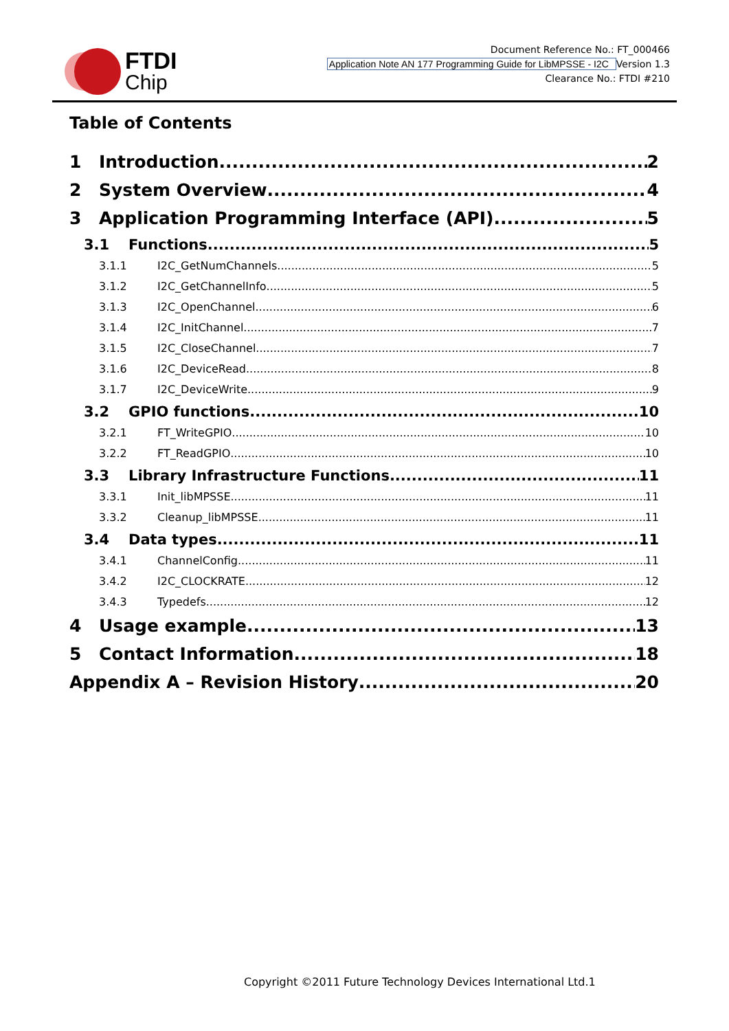FTDI
Chip
Document Reference No.: FT_000466
Application Note AN 177 Programming Guide for LibMPSSE - I2C Version 1.3
Clearance No.: FTDI #210
Table of Contents
1 Introduction 2
2 System Overview 4
3 Application Programming Interface (API) 5
3.1 Functions 5
3.1.1 I2C_GetNumChannels 5
3.1.2 I2C_GetChannelInfo 5
3.1.3 I2C_OpenChannel 6
3.1.4 I2C_InitChannel 7
3.1.5 I2C_CloseChannel 7
3.1.6 I2C_DeviceRead 8
3.1.7 I2C_DeviceWrite 9
3.2 GPIO functions 10
3.2.1 FT_WriteGPIO 10
3.2.2 FT_ReadGPIO 10
3.3 Library Infrastructure Functions 11
3.3.1 Init_libMPSSE 11
3.3.2 Cleanup_libMPSSE 11
3.4 Data types 11
3.4.1 ChannelConfig 11
3.4.2 I2C_CLOCKRATE 12
3.4.3 Typedefs 12
4 Usage example 13
5 Contact Information 18
Appendix A – Revision History 20
Copyright ©2011 Future Technology Devices International Ltd.1